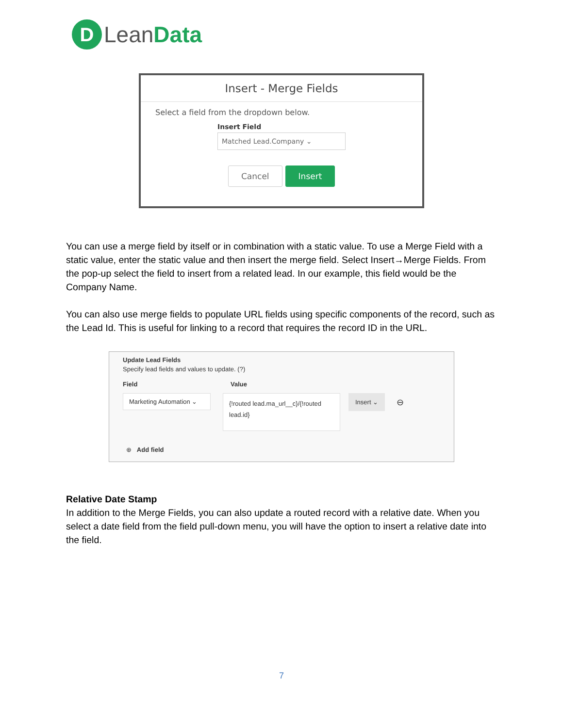D Lean Data
Insert - Merge Fields
Select a field from the dropdown below.
Insert Field
Matched Lead.Company ⌄
Cancel Insert
You can use a merge field by itself or in combination with a static value. To use a Merge Field with a static value, enter the static value and then insert the merge field. Select Insert→Merge Fields. From the pop-up select the field to insert from a related lead. In our example, this field would be the Company Name.
You can also use merge fields to populate URL fields using specific components of the record, such as the Lead Id. This is useful for linking to a record that requires the record ID in the URL.
Update Lead Fields
Specify lead fields and values to update. (?)
Field Value
Marketing Automation ⌄
{!routed lead.ma_url__c}/{!routed lead.id}
Insert ⌄
⊖
⊕ Add field
Relative Date Stamp
In addition to the Merge Fields, you can also update a routed record with a relative date. When you select a date field from the field pull-down menu, you will have the option to insert a relative date into the field.
7